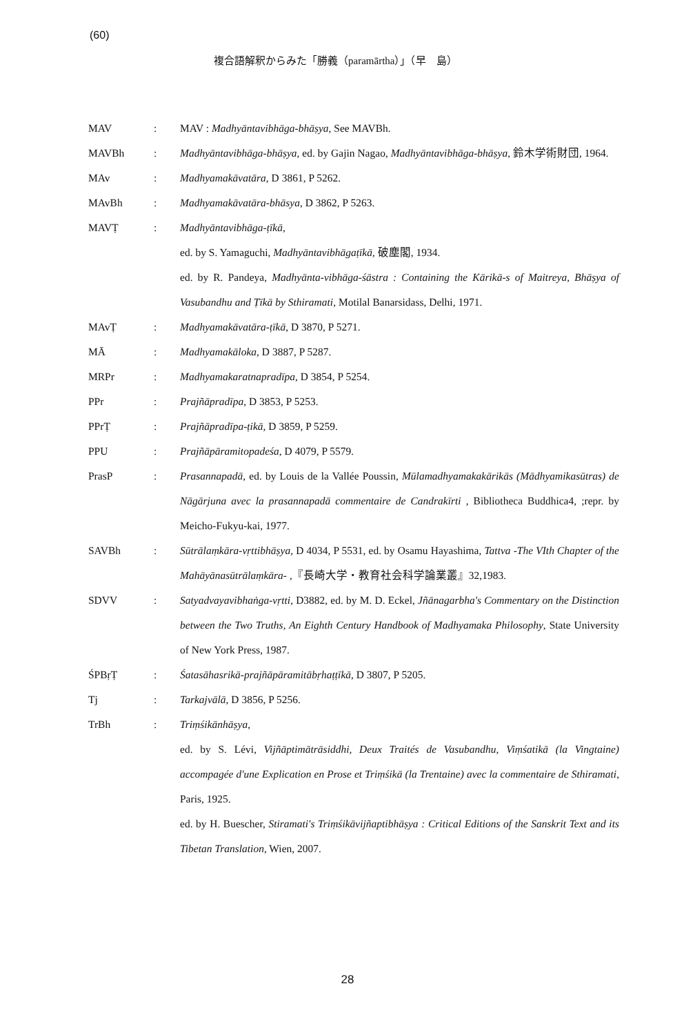(60)
複合語解釈からみた「勝義（paramārtha）」（早　島）
MAV : MAV : Madhyāntavibhāga-bhāṣya, See MAVBh.
MAVBh : Madhyāntavibhāga-bhāṣya, ed. by Gajin Nagao, Madhyāntavibhāga-bhāṣya, 鈴木学術財団, 1964.
MAv : Madhyamakāvatāra, D 3861, P 5262.
MAvBh : Madhyamakāvatāra-bhāsya, D 3862, P 5263.
MAVṬ : Madhyāntavibhāga-ṭīkā,
ed. by S. Yamaguchi, Madhyāntavibhāgaṭīkā, 破塵閣, 1934.
ed. by R. Pandeya, Madhyānta-vibhāga-śāstra : Containing the Kārikā-s of Maitreya, Bhāṣya of Vasubandhu and Ṭīkā by Sthiramati, Motilal Banarsidass, Delhi, 1971.
MAvṬ : Madhyamakāvatāra-ṭīkā, D 3870, P 5271.
MĀ : Madhyamakāloka, D 3887, P 5287.
MRPr : Madhyamakaratnapradīpa, D 3854, P 5254.
PPr : Prajñāpradīpa, D 3853, P 5253.
PPrṬ : Prajñāpradīpa-ṭikā, D 3859, P 5259.
PPU : Prajñāpāramitopadeśa, D 4079, P 5579.
PrasP : Prasannapadā, ed. by Louis de la Vallée Poussin, Mūlamadhyamakakārikās (Mādhyamikasūtras) de Nāgārjuna avec la prasannapadā commentaire de Candrakīrti , Bibliotheca Buddhica4, ;repr. by Meicho-Fukyu-kai, 1977.
SAVBh : Sūtrālaṃkāra-vṛttibhāṣya, D 4034, P 5531, ed. by Osamu Hayashima, Tattva -The VIth Chapter of the Mahāyānasūtrālaṃkāra- ,『長崎大学・教育社会科学論業叢』32,1983.
SDVV : Satyadvayavibhaṅga-vṛtti, D3882, ed. by M. D. Eckel, Jñānagarbha's Commentary on the Distinction between the Two Truths, An Eighth Century Handbook of Madhyamaka Philosophy, State University of New York Press, 1987.
ŚPBṛṬ : Śatasāhasrikā-prajñāpāramitābṛhaṭṭīkā, D 3807, P 5205.
Tj : Tarkajvālā, D 3856, P 5256.
TrBh : Triṃśikānhāṣya,
ed. by S. Lévi, Vijñāptimātrāsiddhi, Deux Traités de Vasubandhu, Viṃśatikā (la Vingtaine) accompagée d'une Explication en Prose et Triṃśikā (la Trentaine) avec la commentaire de Sthiramati, Paris, 1925.
ed. by H. Buescher, Stiramati's Triṃśikāvijñaptibhāṣya : Critical Editions of the Sanskrit Text and its Tibetan Translation, Wien, 2007.
28